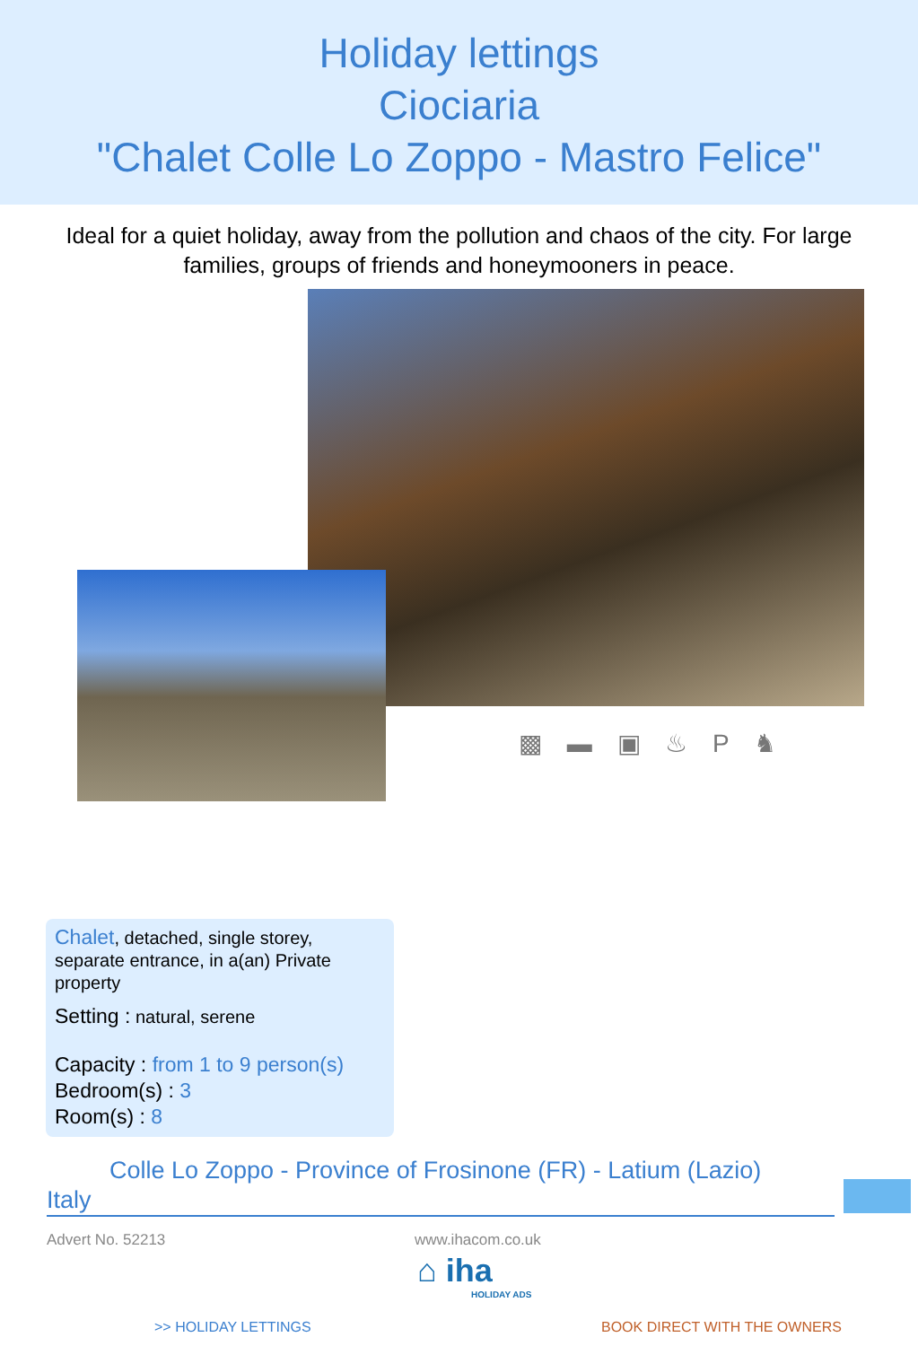Holiday lettings
Ciociaria
"Chalet Colle Lo Zoppo - Mastro Felice"
Ideal for a quiet holiday, away from the pollution and chaos of the city. For large families, groups of friends and honeymooners in peace.
▩ ▬ ▣ ♨ P ♞
Chalet, detached, single storey, separate entrance, in a(an) Private property
Setting : natural, serene
Capacity : from 1 to 9 person(s)
Bedroom(s) : 3
Room(s) : 8
Colle Lo Zoppo - Province of Frosinone (FR) - Latium (Lazio)
Italy
Advert No. 52213 www.ihacom.co.uk
⌂ iha
HOLIDAY ADS
>> HOLIDAY LETTINGS BOOK DIRECT WITH THE OWNERS